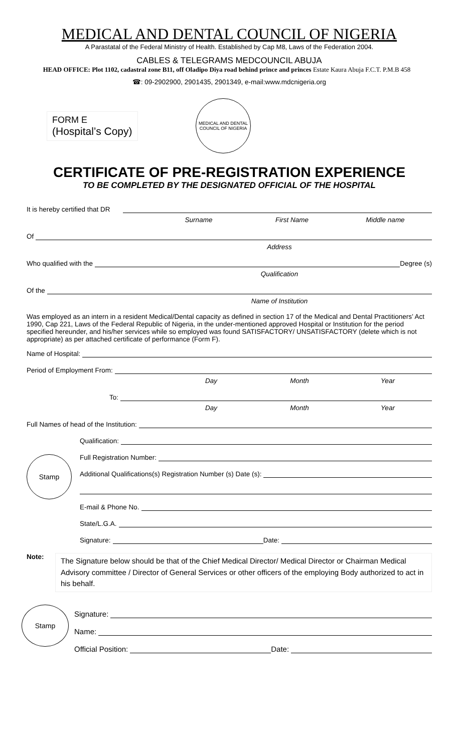MEDICAL AND DENTAL COUNCIL OF NIGERIA
A Parastatal of the Federal Ministry of Health. Established by Cap M8, Laws of the Federation 2004.
CABLES & TELEGRAMS MEDCOUNCIL ABUJA
HEAD OFFICE: Plot 1102, cadastral zone B11, off Oladipo Diya road behind prince and princes Estate Kaura Abuja F.C.T. P.M.B 458
☎: 09-2902900, 2901435, 2901349, e-mail:www.mdcnigeria.org
FORM E
(Hospital’s Copy)
MEDICAL AND DENTAL
COUNCIL OF NIGERIA
CERTIFICATE OF PRE-REGISTRATION EXPERIENCE
TO BE COMPLETED BY THE DESIGNATED OFFICIAL OF THE HOSPITAL
It is hereby certified that DR
Surname First Name Middle name
Of
Address
Who qualified with the Degree (s)
Qualification
Of the
Name of Institution
Was employed as an intern in a resident Medical/Dental capacity as defined in section 17 of the Medical and Dental Practitioners’ Act 1990, Cap 221, Laws of the Federal Republic of Nigeria, in the under-mentioned approved Hospital or Institution for the period specified hereunder, and his/her services while so employed was found SATISFACTORY/ UNSATISFACTORY (delete which is not appropriate) as per attached certificate of performance (Form F).
Name of Hospital:
Period of Employment From:
Day Month Year
To:
Day Month Year
Full Names of head of the Institution:
Stamp
Qualification:
Full Registration Number:
Additional Qualifications(s) Registration Number (s) Date (s):
E-mail & Phone No.
State/L.G.A.
Signature: Date:
Note:
The Signature below should be that of the Chief Medical Director/ Medical Director or Chairman Medical Advisory committee / Director of General Services or other officers of the employing Body authorized to act in his behalf.
Stamp
Signature:
Name:
Official Position: Date: